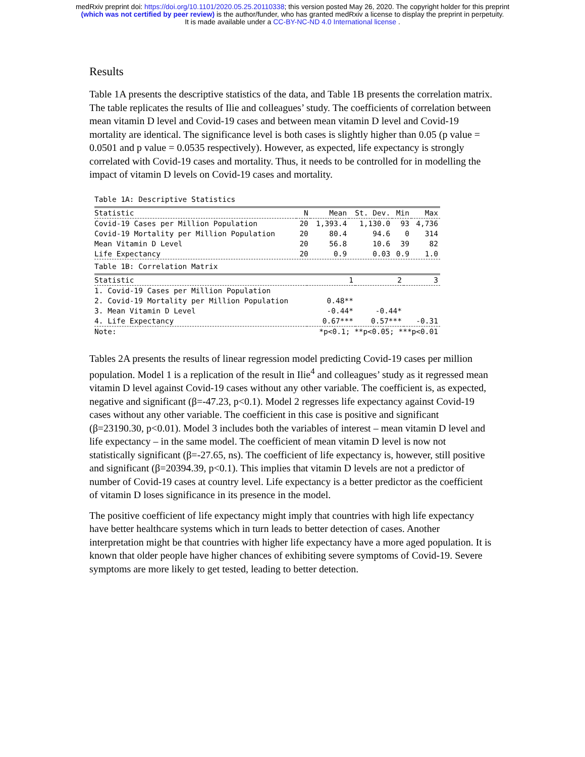medRxiv preprint doi: https://doi.org/10.1101/2020.05.25.20110338; this version posted May 26, 2020. The copyright holder for this preprint
(which was not certified by peer review) is the author/funder, who has granted medRxiv a license to display the preprint in perpetuity.
It is made available under a CC-BY-NC-ND 4.0 International license .
Results
Table 1A presents the descriptive statistics of the data, and Table 1B presents the correlation matrix. The table replicates the results of Ilie and colleagues’ study. The coefficients of correlation between mean vitamin D level and Covid-19 cases and between mean vitamin D level and Covid-19 mortality are identical. The significance level is both cases is slightly higher than 0.05 (p value = 0.0501 and p value = 0.0535 respectively). However, as expected, life expectancy is strongly correlated with Covid-19 cases and mortality. Thus, it needs to be controlled for in modelling the impact of vitamin D levels on Covid-19 cases and mortality.
Table 1A: Descriptive Statistics
| Statistic | N | Mean | St. Dev. | Min | Max |
| --- | --- | --- | --- | --- | --- |
| Covid-19 Cases per Million Population | 20 | 1,393.4 | 1,130.0 | 93 | 4,736 |
| Covid-19 Mortality per Million Population | 20 | 80.4 | 94.6 | 0 | 314 |
| Mean Vitamin D Level | 20 | 56.8 | 10.6 | 39 | 82 |
| Life Expectancy | 20 | 0.9 | 0.03 | 0.9 | 1.0 |
Table 1B: Correlation Matrix
| Statistic | 1 | 2 | 3 |
| --- | --- | --- | --- |
| 1. Covid-19 Cases per Million Population | | | |
| 2. Covid-19 Mortality per Million Population | 0.48** | | |
| 3. Mean Vitamin D Level | -0.44* | -0.44* | |
| 4. Life Expectancy | 0.67*** | 0.57*** | -0.31 |
| Note: | *p<0.1; **p<0.05; ***p<0.01 | | |
Tables 2A presents the results of linear regression model predicting Covid-19 cases per million population. Model 1 is a replication of the result in Ilie<sup>4</sup> and colleagues’ study as it regressed mean vitamin D level against Covid-19 cases without any other variable. The coefficient is, as expected, negative and significant (β=-47.23, p<0.1). Model 2 regresses life expectancy against Covid-19 cases without any other variable. The coefficient in this case is positive and significant (β=23190.30, p<0.01). Model 3 includes both the variables of interest – mean vitamin D level and life expectancy – in the same model. The coefficient of mean vitamin D level is now not statistically significant (β=-27.65, ns). The coefficient of life expectancy is, however, still positive and significant (β=20394.39, p<0.1). This implies that vitamin D levels are not a predictor of number of Covid-19 cases at country level. Life expectancy is a better predictor as the coefficient of vitamin D loses significance in its presence in the model.
The positive coefficient of life expectancy might imply that countries with high life expectancy have better healthcare systems which in turn leads to better detection of cases. Another interpretation might be that countries with higher life expectancy have a more aged population. It is known that older people have higher chances of exhibiting severe symptoms of Covid-19. Severe symptoms are more likely to get tested, leading to better detection.